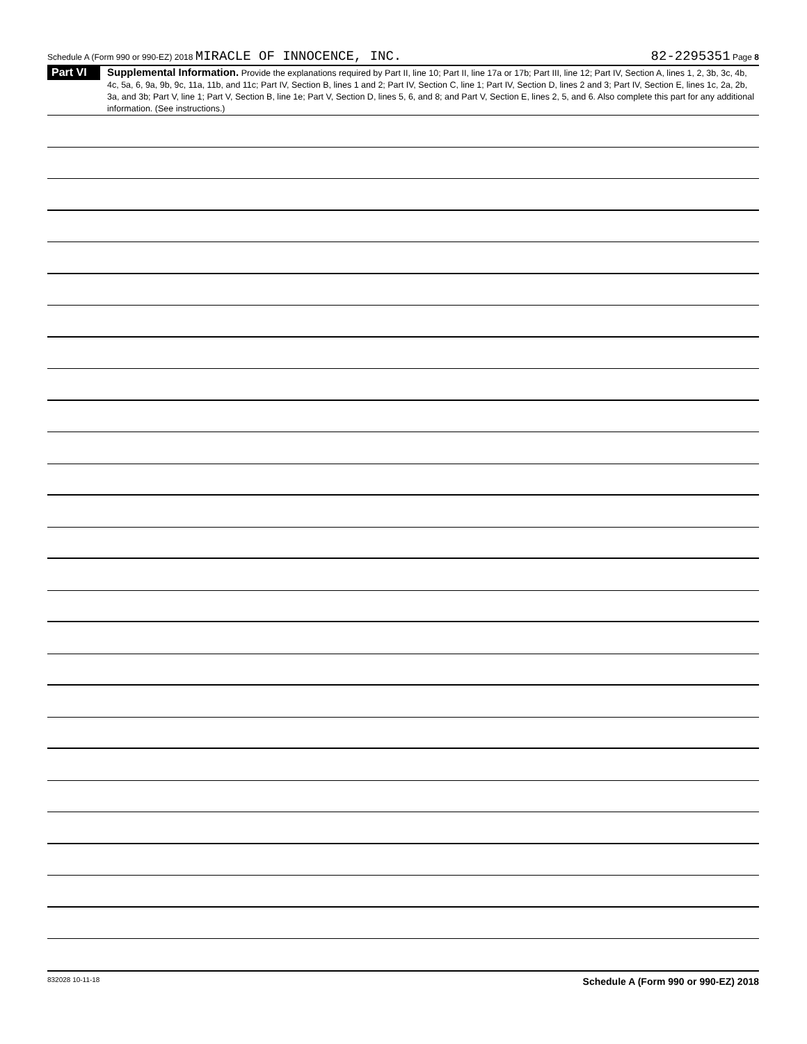Schedule A (Form 990 or 990-EZ) 2018 MIRACLE OF INNOCENCE, INC. 82-2295351 Page 8
Part VI
Supplemental Information. Provide the explanations required by Part II, line 10; Part II, line 17a or 17b; Part III, line 12; Part IV, Section A, lines 1, 2, 3b, 3c, 4b, 4c, 5a, 6, 9a, 9b, 9c, 11a, 11b, and 11c; Part IV, Section B, lines 1 and 2; Part IV, Section C, line 1; Part IV, Section D, lines 2 and 3; Part IV, Section E, lines 1c, 2a, 2b, 3a, and 3b; Part V, line 1; Part V, Section B, line 1e; Part V, Section D, lines 5, 6, and 8; and Part V, Section E, lines 2, 5, and 6. Also complete this part for any additional information. (See instructions.)
832028 10-11-18 Schedule A (Form 990 or 990-EZ) 2018